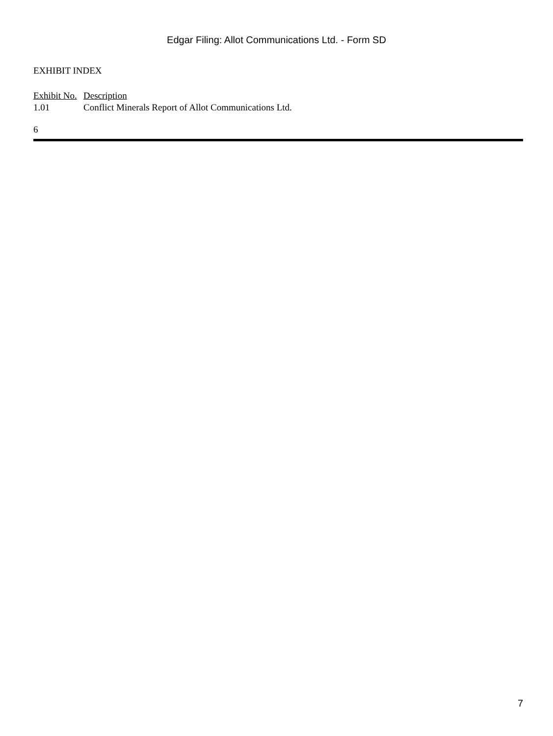Edgar Filing: Allot Communications Ltd. - Form SD
EXHIBIT INDEX
| Exhibit No. | Description |
| --- | --- |
| 1.01 | Conflict Minerals Report of Allot Communications Ltd. |
6
7